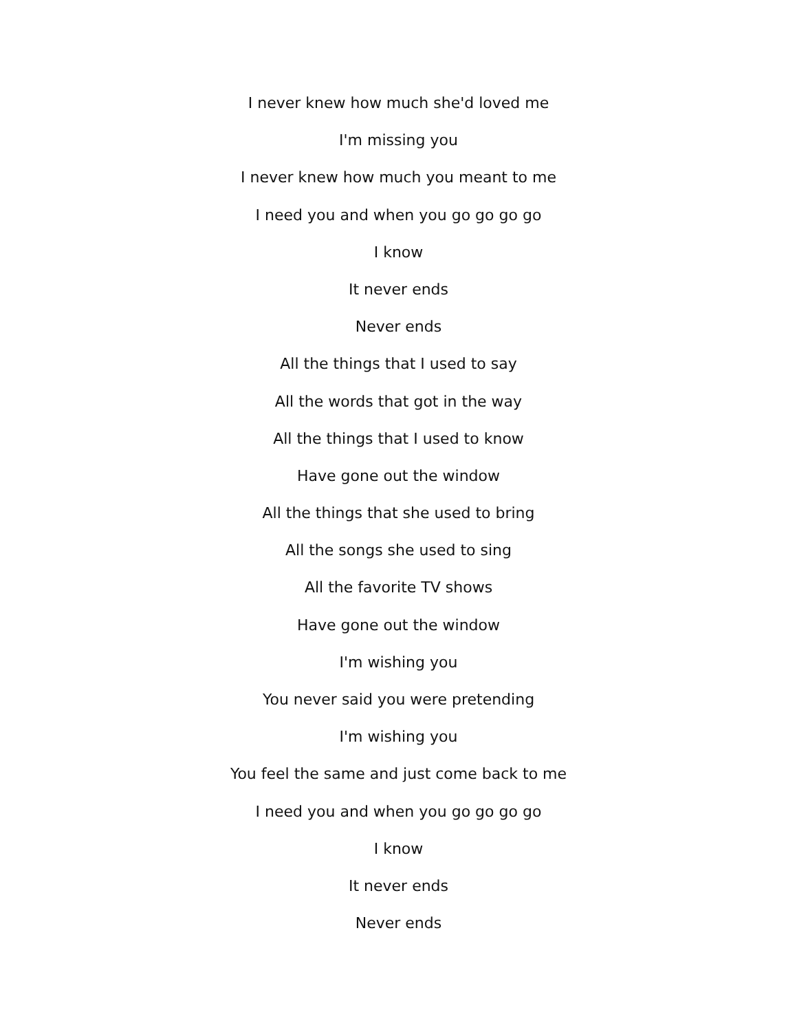I never knew how much she'd loved me
I'm missing you
I never knew how much you meant to me
I need you and when you go go go go
I know
It never ends
Never ends
All the things that I used to say
All the words that got in the way
All the things that I used to know
Have gone out the window
All the things that she used to bring
All the songs she used to sing
All the favorite TV shows
Have gone out the window
I'm wishing you
You never said you were pretending
I'm wishing you
You feel the same and just come back to me
I need you and when you go go go go
I know
It never ends
Never ends